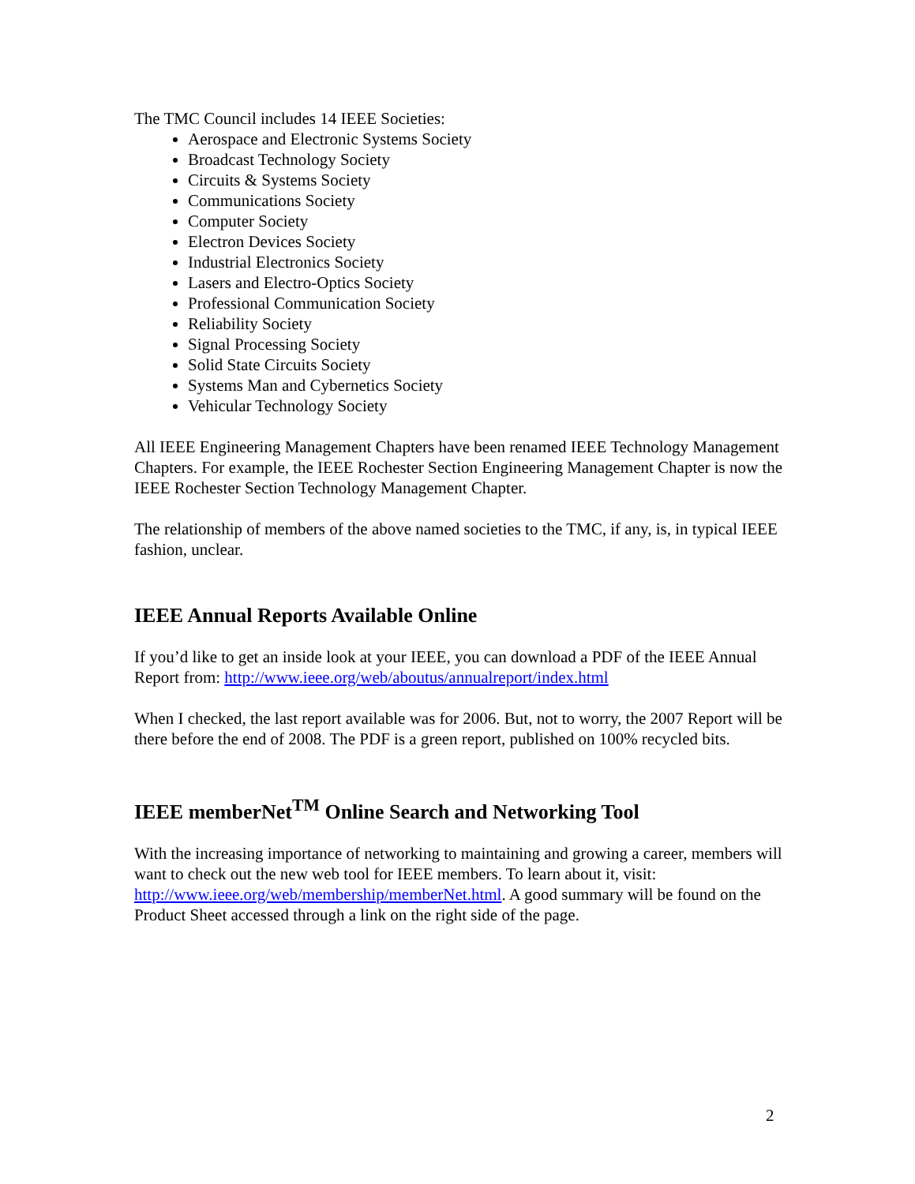The TMC Council includes 14 IEEE Societies:
Aerospace and Electronic Systems Society
Broadcast Technology Society
Circuits & Systems Society
Communications Society
Computer Society
Electron Devices Society
Industrial Electronics Society
Lasers and Electro-Optics Society
Professional Communication Society
Reliability Society
Signal Processing Society
Solid State Circuits Society
Systems Man and Cybernetics Society
Vehicular Technology Society
All IEEE Engineering Management Chapters have been renamed IEEE Technology Management Chapters. For example, the IEEE Rochester Section Engineering Management Chapter is now the IEEE Rochester Section Technology Management Chapter.
The relationship of members of the above named societies to the TMC, if any, is, in typical IEEE fashion, unclear.
IEEE Annual Reports Available Online
If you’d like to get an inside look at your IEEE, you can download a PDF of the IEEE Annual Report from: http://www.ieee.org/web/aboutus/annualreport/index.html
When I checked, the last report available was for 2006. But, not to worry, the 2007 Report will be there before the end of 2008. The PDF is a green report, published on 100% recycled bits.
IEEE memberNet<sup>TM</sup> Online Search and Networking Tool
With the increasing importance of networking to maintaining and growing a career, members will want to check out the new web tool for IEEE members. To learn about it, visit: http://www.ieee.org/web/membership/memberNet.html. A good summary will be found on the Product Sheet accessed through a link on the right side of the page.
2